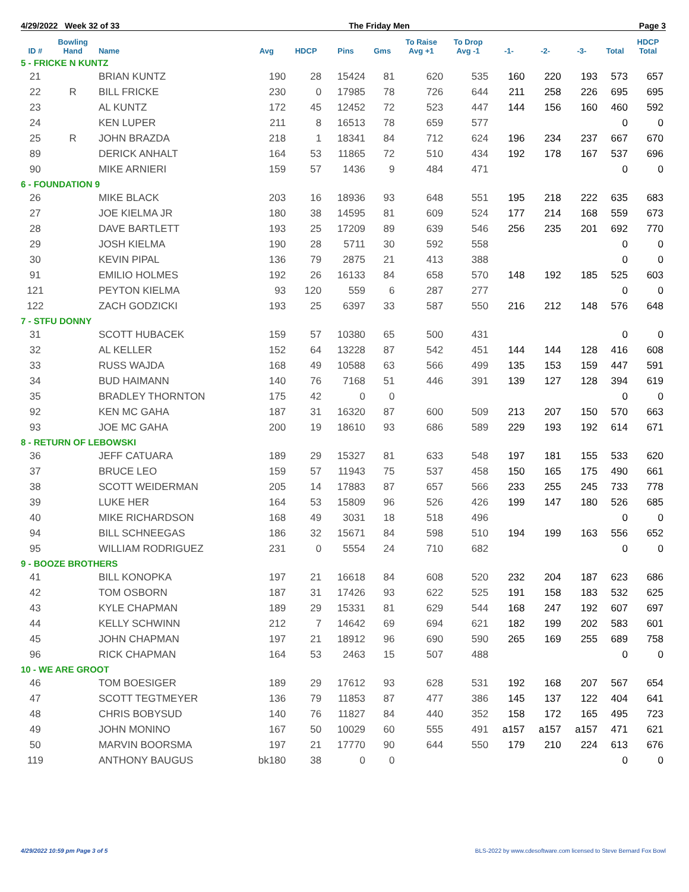4/29/2022 Week 32 of 33 The Friday Men Page 3
| ID # | Bowling Hand | Name | Avg | HDCP | Pins | Gms | To Raise Avg +1 | To Drop Avg -1 | -1- | -2- | -3- | Total | HDCP Total |
| --- | --- | --- | --- | --- | --- | --- | --- | --- | --- | --- | --- | --- | --- |
| 5 - FRICKE N KUNTZ | | | | | | | | | | | | | |
| 21 | | BRIAN KUNTZ | 190 | 28 | 15424 | 81 | 620 | 535 | 160 | 220 | 193 | 573 | 657 |
| 22 | R | BILL FRICKE | 230 | 0 | 17985 | 78 | 726 | 644 | 211 | 258 | 226 | 695 | 695 |
| 23 | | AL KUNTZ | 172 | 45 | 12452 | 72 | 523 | 447 | 144 | 156 | 160 | 460 | 592 |
| 24 | | KEN LUPER | 211 | 8 | 16513 | 78 | 659 | 577 | | | | 0 | 0 |
| 25 | R | JOHN BRAZDA | 218 | 1 | 18341 | 84 | 712 | 624 | 196 | 234 | 237 | 667 | 670 |
| 89 | | DERICK ANHALT | 164 | 53 | 11865 | 72 | 510 | 434 | 192 | 178 | 167 | 537 | 696 |
| 90 | | MIKE ARNIERI | 159 | 57 | 1436 | 9 | 484 | 471 | | | | 0 | 0 |
| 6 - FOUNDATION 9 | | | | | | | | | | | | | |
| 26 | | MIKE BLACK | 203 | 16 | 18936 | 93 | 648 | 551 | 195 | 218 | 222 | 635 | 683 |
| 27 | | JOE KIELMA JR | 180 | 38 | 14595 | 81 | 609 | 524 | 177 | 214 | 168 | 559 | 673 |
| 28 | | DAVE BARTLETT | 193 | 25 | 17209 | 89 | 639 | 546 | 256 | 235 | 201 | 692 | 770 |
| 29 | | JOSH KIELMA | 190 | 28 | 5711 | 30 | 592 | 558 | | | | 0 | 0 |
| 30 | | KEVIN PIPAL | 136 | 79 | 2875 | 21 | 413 | 388 | | | | 0 | 0 |
| 91 | | EMILIO HOLMES | 192 | 26 | 16133 | 84 | 658 | 570 | 148 | 192 | 185 | 525 | 603 |
| 121 | | PEYTON KIELMA | 93 | 120 | 559 | 6 | 287 | 277 | | | | 0 | 0 |
| 122 | | ZACH GODZICKI | 193 | 25 | 6397 | 33 | 587 | 550 | 216 | 212 | 148 | 576 | 648 |
| 7 - STFU DONNY | | | | | | | | | | | | | |
| 31 | | SCOTT HUBACEK | 159 | 57 | 10380 | 65 | 500 | 431 | | | | 0 | 0 |
| 32 | | AL KELLER | 152 | 64 | 13228 | 87 | 542 | 451 | 144 | 144 | 128 | 416 | 608 |
| 33 | | RUSS WAJDA | 168 | 49 | 10588 | 63 | 566 | 499 | 135 | 153 | 159 | 447 | 591 |
| 34 | | BUD HAIMANN | 140 | 76 | 7168 | 51 | 446 | 391 | 139 | 127 | 128 | 394 | 619 |
| 35 | | BRADLEY THORNTON | 175 | 42 | 0 | 0 | | | | | | 0 | 0 |
| 92 | | KEN MC GAHA | 187 | 31 | 16320 | 87 | 600 | 509 | 213 | 207 | 150 | 570 | 663 |
| 93 | | JOE MC GAHA | 200 | 19 | 18610 | 93 | 686 | 589 | 229 | 193 | 192 | 614 | 671 |
| 8 - RETURN OF LEBOWSKI | | | | | | | | | | | | | |
| 36 | | JEFF CATUARA | 189 | 29 | 15327 | 81 | 633 | 548 | 197 | 181 | 155 | 533 | 620 |
| 37 | | BRUCE LEO | 159 | 57 | 11943 | 75 | 537 | 458 | 150 | 165 | 175 | 490 | 661 |
| 38 | | SCOTT WEIDERMAN | 205 | 14 | 17883 | 87 | 657 | 566 | 233 | 255 | 245 | 733 | 778 |
| 39 | | LUKE HER | 164 | 53 | 15809 | 96 | 526 | 426 | 199 | 147 | 180 | 526 | 685 |
| 40 | | MIKE RICHARDSON | 168 | 49 | 3031 | 18 | 518 | 496 | | | | 0 | 0 |
| 94 | | BILL SCHNEEGAS | 186 | 32 | 15671 | 84 | 598 | 510 | 194 | 199 | 163 | 556 | 652 |
| 95 | | WILLIAM RODRIGUEZ | 231 | 0 | 5554 | 24 | 710 | 682 | | | | 0 | 0 |
| 9 - BOOZE BROTHERS | | | | | | | | | | | | | |
| 41 | | BILL KONOPKA | 197 | 21 | 16618 | 84 | 608 | 520 | 232 | 204 | 187 | 623 | 686 |
| 42 | | TOM OSBORN | 187 | 31 | 17426 | 93 | 622 | 525 | 191 | 158 | 183 | 532 | 625 |
| 43 | | KYLE CHAPMAN | 189 | 29 | 15331 | 81 | 629 | 544 | 168 | 247 | 192 | 607 | 697 |
| 44 | | KELLY SCHWINN | 212 | 7 | 14642 | 69 | 694 | 621 | 182 | 199 | 202 | 583 | 601 |
| 45 | | JOHN CHAPMAN | 197 | 21 | 18912 | 96 | 690 | 590 | 265 | 169 | 255 | 689 | 758 |
| 96 | | RICK CHAPMAN | 164 | 53 | 2463 | 15 | 507 | 488 | | | | 0 | 0 |
| 10 - WE ARE GROOT | | | | | | | | | | | | | |
| 46 | | TOM BOESIGER | 189 | 29 | 17612 | 93 | 628 | 531 | 192 | 168 | 207 | 567 | 654 |
| 47 | | SCOTT TEGTMEYER | 136 | 79 | 11853 | 87 | 477 | 386 | 145 | 137 | 122 | 404 | 641 |
| 48 | | CHRIS BOBYSUD | 140 | 76 | 11827 | 84 | 440 | 352 | 158 | 172 | 165 | 495 | 723 |
| 49 | | JOHN MONINO | 167 | 50 | 10029 | 60 | 555 | 491 | a157 | a157 | a157 | 471 | 621 |
| 50 | | MARVIN BOORSMA | 197 | 21 | 17770 | 90 | 644 | 550 | 179 | 210 | 224 | 613 | 676 |
| 119 | | ANTHONY BAUGUS | bk180 | 38 | 0 | 0 | | | | | | 0 | 0 |
4/29/2022 10:59 pm Page 3 of 5 BLS-2022 by www.cdesoftware.com licensed to Steve Bernard Fox Bowl